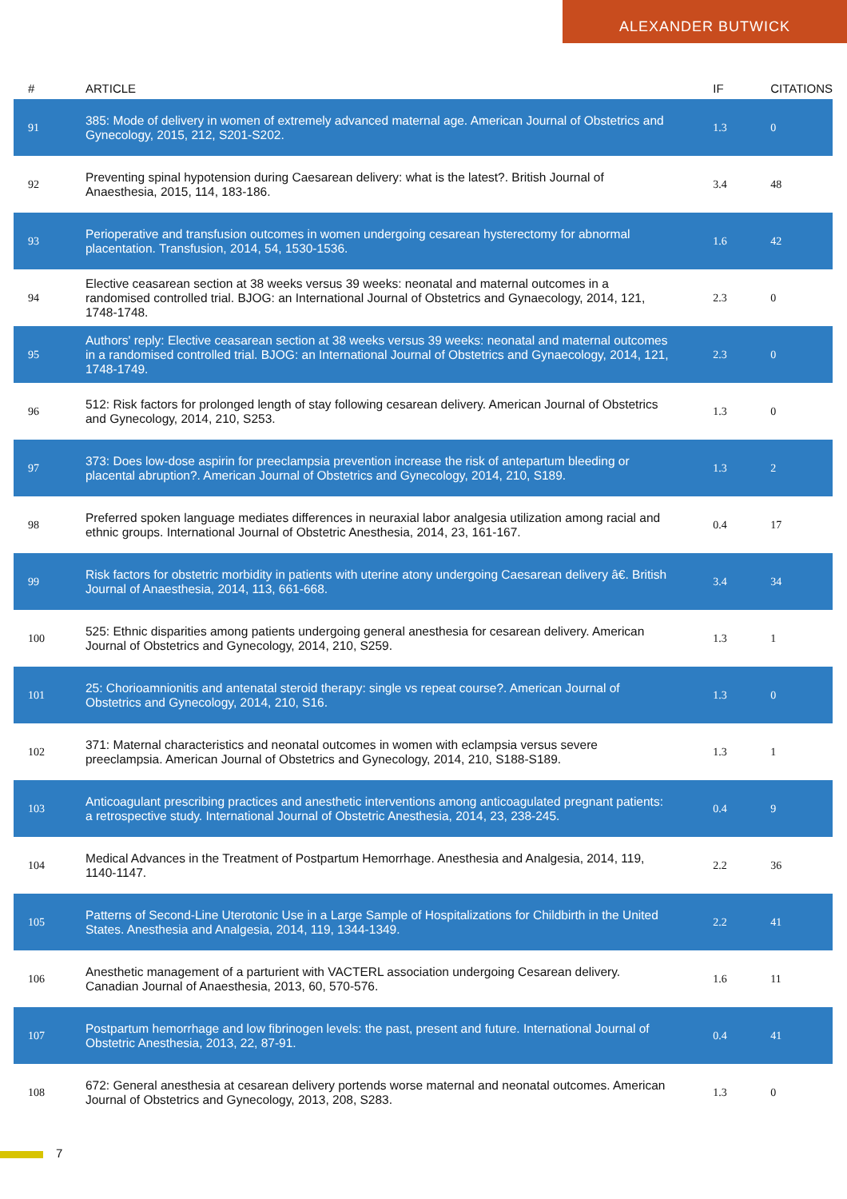ALEXANDER BUTWICK
| # | ARTICLE | IF | CITATIONS |
| --- | --- | --- | --- |
| 91 | 385: Mode of delivery in women of extremely advanced maternal age. American Journal of Obstetrics and Gynecology, 2015, 212, S201-S202. | 1.3 | 0 |
| 92 | Preventing spinal hypotension during Caesarean delivery: what is the latest?. British Journal of Anaesthesia, 2015, 114, 183-186. | 3.4 | 48 |
| 93 | Perioperative and transfusion outcomes in women undergoing cesarean hysterectomy for abnormal placentation. Transfusion, 2014, 54, 1530-1536. | 1.6 | 42 |
| 94 | Elective ceasarean section at 38 weeks versus 39 weeks: neonatal and maternal outcomes in a randomised controlled trial. BJOG: an International Journal of Obstetrics and Gynaecology, 2014, 121, 1748-1748. | 2.3 | 0 |
| 95 | Authors' reply: Elective ceasarean section at 38 weeks versus 39 weeks: neonatal and maternal outcomes in a randomised controlled trial. BJOG: an International Journal of Obstetrics and Gynaecology, 2014, 121, 1748-1749. | 2.3 | 0 |
| 96 | 512: Risk factors for prolonged length of stay following cesarean delivery. American Journal of Obstetrics and Gynecology, 2014, 210, S253. | 1.3 | 0 |
| 97 | 373: Does low-dose aspirin for preeclampsia prevention increase the risk of antepartum bleeding or placental abruption?. American Journal of Obstetrics and Gynecology, 2014, 210, S189. | 1.3 | 2 |
| 98 | Preferred spoken language mediates differences in neuraxial labor analgesia utilization among racial and ethnic groups. International Journal of Obstetric Anesthesia, 2014, 23, 161-167. | 0.4 | 17 |
| 99 | Risk factors for obstetric morbidity in patients with uterine atony undergoing Caesarean delivery â€. British Journal of Anaesthesia, 2014, 113, 661-668. | 3.4 | 34 |
| 100 | 525: Ethnic disparities among patients undergoing general anesthesia for cesarean delivery. American Journal of Obstetrics and Gynecology, 2014, 210, S259. | 1.3 | 1 |
| 101 | 25: Chorioamnionitis and antenatal steroid therapy: single vs repeat course?. American Journal of Obstetrics and Gynecology, 2014, 210, S16. | 1.3 | 0 |
| 102 | 371: Maternal characteristics and neonatal outcomes in women with eclampsia versus severe preeclampsia. American Journal of Obstetrics and Gynecology, 2014, 210, S188-S189. | 1.3 | 1 |
| 103 | Anticoagulant prescribing practices and anesthetic interventions among anticoagulated pregnant patients: a retrospective study. International Journal of Obstetric Anesthesia, 2014, 23, 238-245. | 0.4 | 9 |
| 104 | Medical Advances in the Treatment of Postpartum Hemorrhage. Anesthesia and Analgesia, 2014, 119, 1140-1147. | 2.2 | 36 |
| 105 | Patterns of Second-Line Uterotonic Use in a Large Sample of Hospitalizations for Childbirth in the United States. Anesthesia and Analgesia, 2014, 119, 1344-1349. | 2.2 | 41 |
| 106 | Anesthetic management of a parturient with VACTERL association undergoing Cesarean delivery. Canadian Journal of Anaesthesia, 2013, 60, 570-576. | 1.6 | 11 |
| 107 | Postpartum hemorrhage and low fibrinogen levels: the past, present and future. International Journal of Obstetric Anesthesia, 2013, 22, 87-91. | 0.4 | 41 |
| 108 | 672: General anesthesia at cesarean delivery portends worse maternal and neonatal outcomes. American Journal of Obstetrics and Gynecology, 2013, 208, S283. | 1.3 | 0 |
7